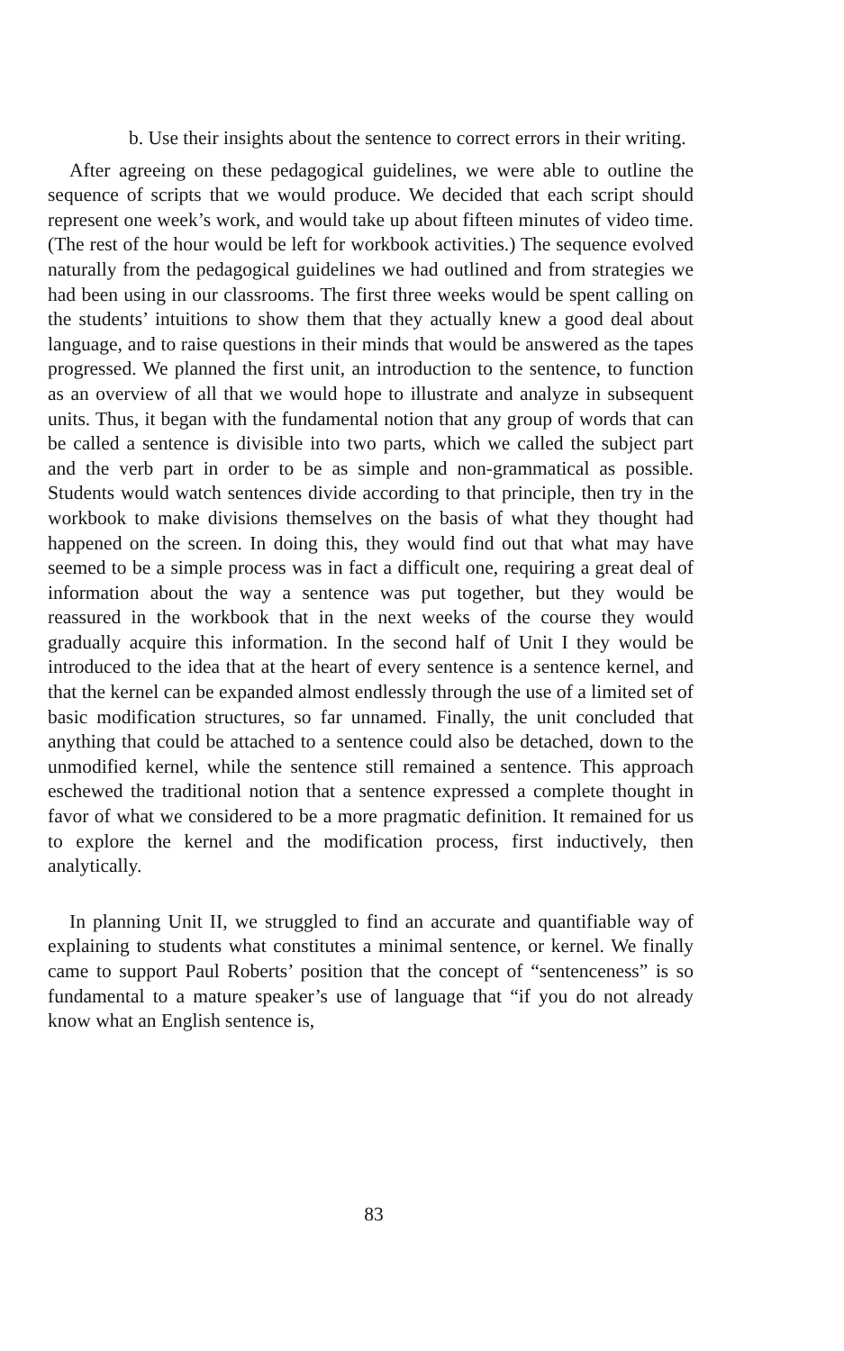b. Use their insights about the sentence to correct errors in their writing.
After agreeing on these pedagogical guidelines, we were able to outline the sequence of scripts that we would produce. We decided that each script should represent one week’s work, and would take up about fifteen minutes of video time. (The rest of the hour would be left for workbook activities.) The sequence evolved naturally from the pedagogical guidelines we had outlined and from strategies we had been using in our classrooms. The first three weeks would be spent calling on the students’ intuitions to show them that they actually knew a good deal about language, and to raise questions in their minds that would be answered as the tapes progressed. We planned the first unit, an introduction to the sentence, to function as an overview of all that we would hope to illustrate and analyze in subsequent units. Thus, it began with the fundamental notion that any group of words that can be called a sentence is divisible into two parts, which we called the subject part and the verb part in order to be as simple and non-grammatical as possible. Students would watch sentences divide according to that principle, then try in the workbook to make divisions themselves on the basis of what they thought had happened on the screen. In doing this, they would find out that what may have seemed to be a simple process was in fact a difficult one, requiring a great deal of information about the way a sentence was put together, but they would be reassured in the workbook that in the next weeks of the course they would gradually acquire this information. In the second half of Unit I they would be introduced to the idea that at the heart of every sentence is a sentence kernel, and that the kernel can be expanded almost endlessly through the use of a limited set of basic modification structures, so far unnamed. Finally, the unit concluded that anything that could be attached to a sentence could also be detached, down to the unmodified kernel, while the sentence still remained a sentence. This approach eschewed the traditional notion that a sentence expressed a complete thought in favor of what we considered to be a more pragmatic definition. It remained for us to explore the kernel and the modification process, first inductively, then analytically.
In planning Unit II, we struggled to find an accurate and quantifiable way of explaining to students what constitutes a minimal sentence, or kernel. We finally came to support Paul Roberts’ position that the concept of “sentenceness” is so fundamental to a mature speaker’s use of language that “if you do not already know what an English sentence is,
83